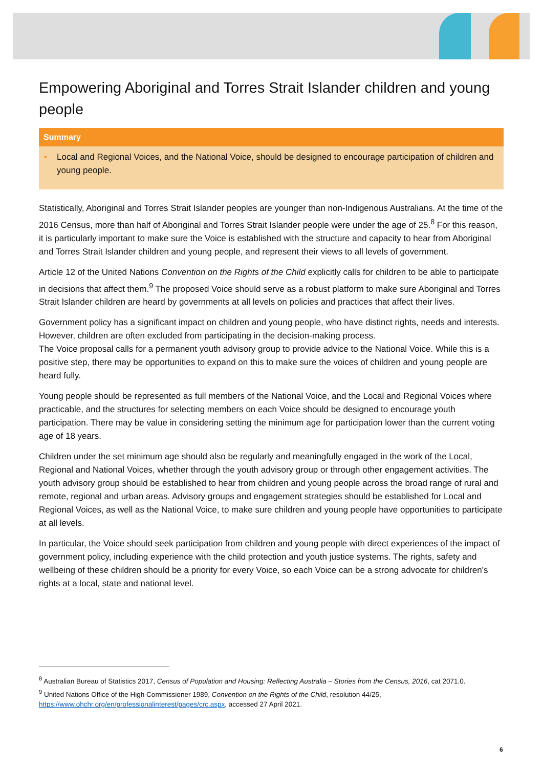Empowering Aboriginal and Torres Strait Islander children and young people
Summary
• Local and Regional Voices, and the National Voice, should be designed to encourage participation of children and young people.
Statistically, Aboriginal and Torres Strait Islander peoples are younger than non-Indigenous Australians. At the time of the 2016 Census, more than half of Aboriginal and Torres Strait Islander people were under the age of 25.<sup>8</sup> For this reason, it is particularly important to make sure the Voice is established with the structure and capacity to hear from Aboriginal and Torres Strait Islander children and young people, and represent their views to all levels of government.
Article 12 of the United Nations Convention on the Rights of the Child explicitly calls for children to be able to participate in decisions that affect them.<sup>9</sup> The proposed Voice should serve as a robust platform to make sure Aboriginal and Torres Strait Islander children are heard by governments at all levels on policies and practices that affect their lives.
Government policy has a significant impact on children and young people, who have distinct rights, needs and interests. However, children are often excluded from participating in the decision-making process.
The Voice proposal calls for a permanent youth advisory group to provide advice to the National Voice. While this is a positive step, there may be opportunities to expand on this to make sure the voices of children and young people are heard fully.
Young people should be represented as full members of the National Voice, and the Local and Regional Voices where practicable, and the structures for selecting members on each Voice should be designed to encourage youth participation. There may be value in considering setting the minimum age for participation lower than the current voting age of 18 years.
Children under the set minimum age should also be regularly and meaningfully engaged in the work of the Local, Regional and National Voices, whether through the youth advisory group or through other engagement activities. The youth advisory group should be established to hear from children and young people across the broad range of rural and remote, regional and urban areas. Advisory groups and engagement strategies should be established for Local and Regional Voices, as well as the National Voice, to make sure children and young people have opportunities to participate at all levels.
In particular, the Voice should seek participation from children and young people with direct experiences of the impact of government policy, including experience with the child protection and youth justice systems. The rights, safety and wellbeing of these children should be a priority for every Voice, so each Voice can be a strong advocate for children’s rights at a local, state and national level.
<sup>8</sup> Australian Bureau of Statistics 2017, Census of Population and Housing: Reflecting Australia – Stories from the Census, 2016, cat 2071.0.
<sup>9</sup> United Nations Office of the High Commissioner 1989, Convention on the Rights of the Child, resolution 44/25,
https://www.ohchr.org/en/professionalinterest/pages/crc.aspx, accessed 27 April 2021.
6